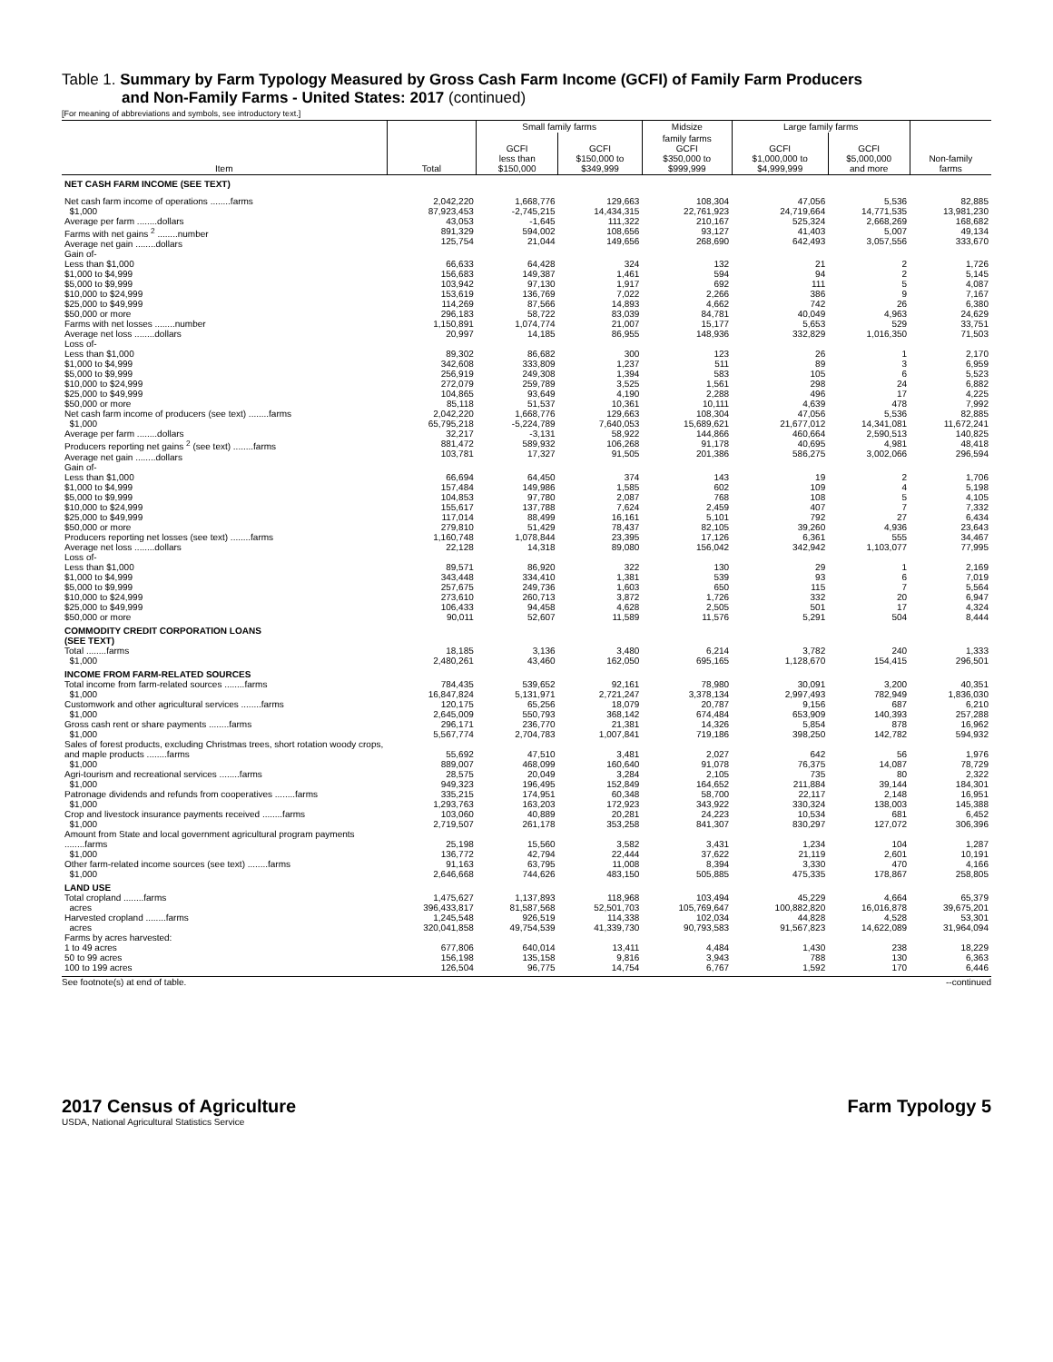Table 1. Summary by Farm Typology Measured by Gross Cash Farm Income (GCFI) of Family Farm Producers
and Non-Family Farms - United States: 2017 (continued)
[For meaning of abbreviations and symbols, see introductory text.]
| | | Small family farms | | Midsize | Large family farms | | |
| --- | --- | --- | --- | --- | --- | --- | --- |
| Item | Total | GCFI less than $150,000 | GCFI $150,000 to $349,999 | family farms GCFI $350,000 to $999,999 | GCFI $1,000,000 to $4,999,999 | GCFI $5,000,000 and more | Non-family farms |
| NET CASH FARM INCOME (SEE TEXT) | | | | | | | |
| Net cash farm income of operations ........farms $1,000 Average per farm ........dollars | 2,042,220 87,923,453 43,053 | 1,668,776 -2,745,215 -1,645 | 129,663 14,434,315 111,322 | 108,304 22,761,923 210,167 | 47,056 24,719,664 525,324 | 5,536 14,771,535 2,668,269 | 82,885 13,981,230 168,682 |
| Farms with net gains <sup>2</sup> ........number Average net gain ........dollars | 891,329 125,754 | 594,002 21,044 | 108,656 149,656 | 93,127 268,690 | 41,403 642,493 | 5,007 3,057,556 | 49,134 333,670 |
| Gain of- Less than $1,000 $1,000 to $4,999 $5,000 to $9,999 $10,000 to $24,999 $25,000 to $49,999 $50,000 or more | 66,633 156,683 103,942 153,619 114,269 296,183 | 64,428 149,387 97,130 136,769 87,566 58,722 | 324 1,461 1,917 7,022 14,893 83,039 | 132 594 692 2,266 4,662 84,781 | 21 94 111 386 742 40,049 | 2 2 5 9 26 4,963 | 1,726 5,145 4,087 7,167 6,380 24,629 |
| Farms with net losses ........number Average net loss ........dollars | 1,150,891 20,997 | 1,074,774 14,185 | 21,007 86,955 | 15,177 148,936 | 5,653 332,829 | 529 1,016,350 | 33,751 71,503 |
| Loss of- Less than $1,000 $1,000 to $4,999 $5,000 to $9,999 $10,000 to $24,999 $25,000 to $49,999 $50,000 or more | 89,302 342,608 256,919 272,079 104,865 85,118 | 86,682 333,809 249,308 259,789 93,649 51,537 | 300 1,237 1,394 3,525 4,190 10,361 | 123 511 583 1,561 2,288 10,111 | 26 89 105 298 496 4,639 | 1 3 6 24 17 478 | 2,170 6,959 5,523 6,882 4,225 7,992 |
| Net cash farm income of producers (see text) ........farms $1,000 Average per farm ........dollars | 2,042,220 65,795,218 32,217 | 1,668,776 -5,224,789 -3,131 | 129,663 7,640,053 58,922 | 108,304 15,689,621 144,866 | 47,056 21,677,012 460,664 | 5,536 14,341,081 2,590,513 | 82,885 11,672,241 140,825 |
| Producers reporting net gains <sup>2</sup> (see text) ........farms Average net gain ........dollars | 881,472 103,781 | 589,932 17,327 | 106,268 91,505 | 91,178 201,386 | 40,695 586,275 | 4,981 3,002,066 | 48,418 296,594 |
| Gain of- Less than $1,000 $1,000 to $4,999 $5,000 to $9,999 $10,000 to $24,999 $25,000 to $49,999 $50,000 or more | 66,694 157,484 104,853 155,617 117,014 279,810 | 64,450 149,986 97,780 137,788 88,499 51,429 | 374 1,585 2,087 7,624 16,161 78,437 | 143 602 768 2,459 5,101 82,105 | 19 109 108 407 792 39,260 | 2 4 5 7 27 4,936 | 1,706 5,198 4,105 7,332 6,434 23,643 |
| Producers reporting net losses (see text) ........farms Average net loss ........dollars | 1,160,748 22,128 | 1,078,844 14,318 | 23,395 89,080 | 17,126 156,042 | 6,361 342,942 | 555 1,103,077 | 34,467 77,995 |
| Loss of- Less than $1,000 $1,000 to $4,999 $5,000 to $9,999 $10,000 to $24,999 $25,000 to $49,999 $50,000 or more | 89,571 343,448 257,675 273,610 106,433 90,011 | 86,920 334,410 249,736 260,713 94,458 52,607 | 322 1,381 1,603 3,872 4,628 11,589 | 130 539 650 1,726 2,505 11,576 | 29 93 115 332 501 5,291 | 1 6 7 20 17 504 | 2,169 7,019 5,564 6,947 4,324 8,444 |
| COMMODITY CREDIT CORPORATION LOANS (SEE TEXT) | | | | | | | |
| Total ........farms $1,000 | 18,185 2,480,261 | 3,136 43,460 | 3,480 162,050 | 6,214 695,165 | 3,782 1,128,670 | 240 154,415 | 1,333 296,501 |
| INCOME FROM FARM-RELATED SOURCES | | | | | | | |
| Total income from farm-related sources ........farms $1,000 | 784,435 16,847,824 | 539,652 5,131,971 | 92,161 2,721,247 | 78,980 3,378,134 | 30,091 2,997,493 | 3,200 782,949 | 40,351 1,836,030 |
| Customwork and other agricultural services ........farms $1,000 | 120,175 2,645,009 | 65,256 550,793 | 18,079 368,142 | 20,787 674,484 | 9,156 653,909 | 687 140,393 | 6,210 257,288 |
| Gross cash rent or share payments ........farms $1,000 | 296,171 5,567,774 | 236,770 2,704,783 | 21,381 1,007,841 | 14,326 719,186 | 5,854 398,250 | 878 142,782 | 16,962 594,932 |
| Sales of forest products, excluding Christmas trees, short rotation woody crops, and maple products ........farms $1,000 | 55,692 889,007 | 47,510 468,099 | 3,481 160,640 | 2,027 91,078 | 642 76,375 | 56 14,087 | 1,976 78,729 |
| Agri-tourism and recreational services ........farms $1,000 | 28,575 949,323 | 20,049 196,495 | 3,284 152,849 | 2,105 164,652 | 735 211,884 | 80 39,144 | 2,322 184,301 |
| Patronage dividends and refunds from cooperatives ........farms $1,000 | 335,215 1,293,763 | 174,951 163,203 | 60,348 172,923 | 58,700 343,922 | 22,117 330,324 | 2,148 138,003 | 16,951 145,388 |
| Crop and livestock insurance payments received ........farms $1,000 | 103,060 2,719,507 | 40,889 261,178 | 20,281 353,258 | 24,223 841,307 | 10,534 830,297 | 681 127,072 | 6,452 306,396 |
| Amount from State and local government agricultural program payments ........farms $1,000 | 25,198 136,772 | 15,560 42,794 | 3,582 22,444 | 3,431 37,622 | 1,234 21,119 | 104 2,601 | 1,287 10,191 |
| Other farm-related income sources (see text) ........farms $1,000 | 91,163 2,646,668 | 63,795 744,626 | 11,008 483,150 | 8,394 505,885 | 3,330 475,335 | 470 178,867 | 4,166 258,805 |
| LAND USE | | | | | | | |
| Total cropland ........farms acres Harvested cropland ........farms acres | 1,475,627 396,433,817 1,245,548 320,041,858 | 1,137,893 81,587,568 926,519 49,754,539 | 118,968 52,501,703 114,338 41,339,730 | 103,494 105,769,647 102,034 90,793,583 | 45,229 100,882,820 44,828 91,567,823 | 4,664 16,016,878 4,528 14,622,089 | 65,379 39,675,201 53,301 31,964,094 |
| Farms by acres harvested: 1 to 49 acres 50 to 99 acres 100 to 199 acres | 677,806 156,198 126,504 | 640,014 135,158 96,775 | 13,411 9,816 14,754 | 4,484 3,943 6,767 | 1,430 788 1,592 | 238 130 170 | 18,229 6,363 6,446 |
See footnote(s) at end of table. --continued
2017 Census of Agriculture Farm Typology 5
USDA, National Agricultural Statistics Service